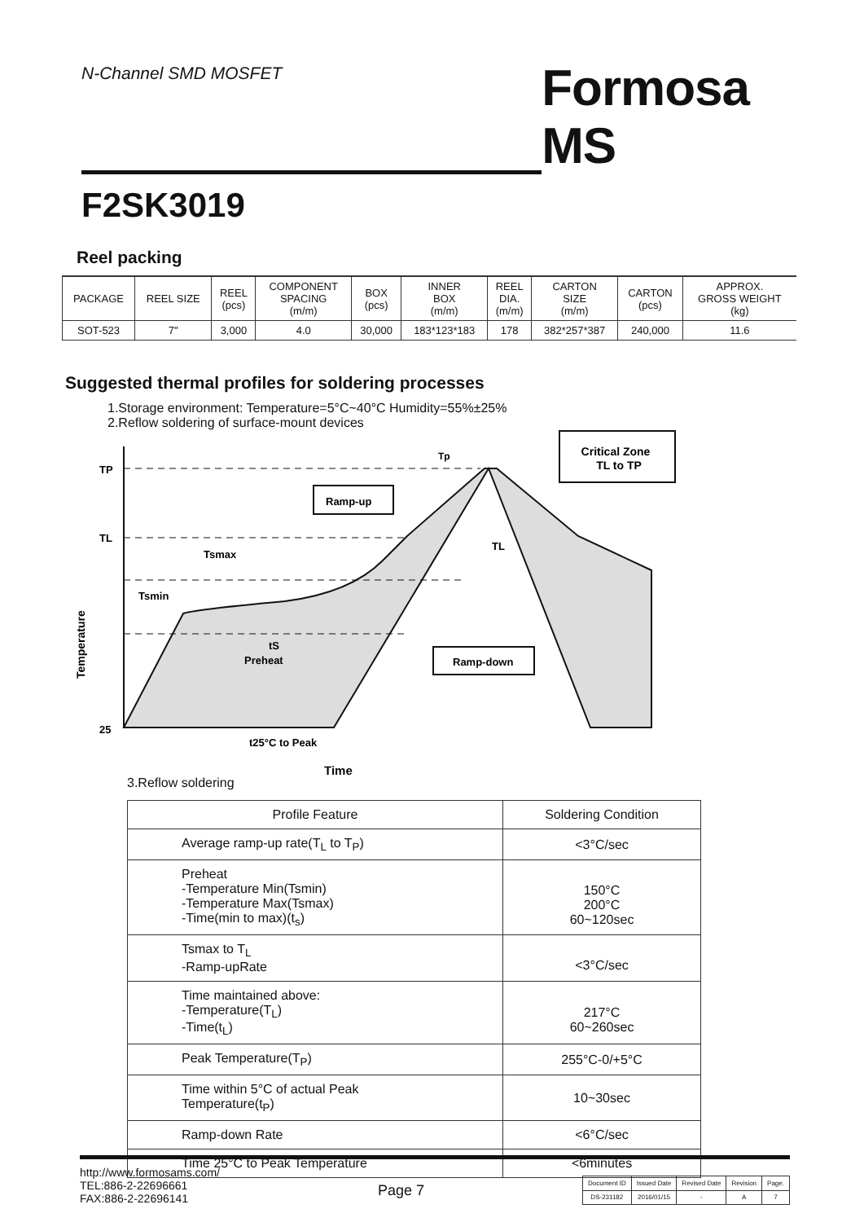N-Channel SMD MOSFET
Formosa MS
F2SK3019
Reel packing
| PACKAGE | REEL SIZE | REEL (pcs) | COMPONENT SPACING (m/m) | BOX (pcs) | INNER BOX (m/m) | REEL DIA. (m/m) | CARTON SIZE (m/m) | CARTON (pcs) | APPROX. GROSS WEIGHT (kg) |
| --- | --- | --- | --- | --- | --- | --- | --- | --- | --- |
| SOT-523 | 7" | 3,000 | 4.0 | 30,000 | 183*123*183 | 178 | 382*257*387 | 240,000 | 11.6 |
Suggested thermal profiles for soldering processes
1.Storage environment: Temperature=5°C~40°C Humidity=55%±25%
2.Reflow soldering of surface-mount devices
Critical Zone
TL to TP
TP
TL
25
Tp
TL
Ramp-up
Tsmax
Tsmin
tS
Preheat
Ramp-down
t25°C to Peak
Time
Temperature
3.Reflow soldering
| Profile Feature | Soldering Condition |
| Average ramp-up rate(T<sub>L</sub> to T<sub>P</sub>) | <3°C/sec |
| Preheat -Temperature Min(Tsmin) -Temperature Max(Tsmax) -Time(min to max)(t<sub>s</sub>) | 150°C 200°C 60~120sec |
| Tsmax to T<sub>L</sub> -Ramp-upRate | <3°C/sec |
| Time maintained above: -Temperature(T<sub>L</sub>) -Time(t<sub>L</sub>) | 217°C 60~260sec |
| Peak Temperature(T<sub>P</sub>) | 255°C-0/+5°C |
| Time within 5°C of actual Peak Temperature(t<sub>P</sub>) | 10~30sec |
| Ramp-down Rate | <6°C/sec |
| Time 25°C to Peak Temperature | <6minutes |
http://www.formosams.com/
TEL:886-2-22696661
FAX:886-2-22696141
Page 7
| Document ID | Issued Date | Revised Date | Revision | Page. |
| DS-231182 | 2016/01/15 | - | A | 7 |